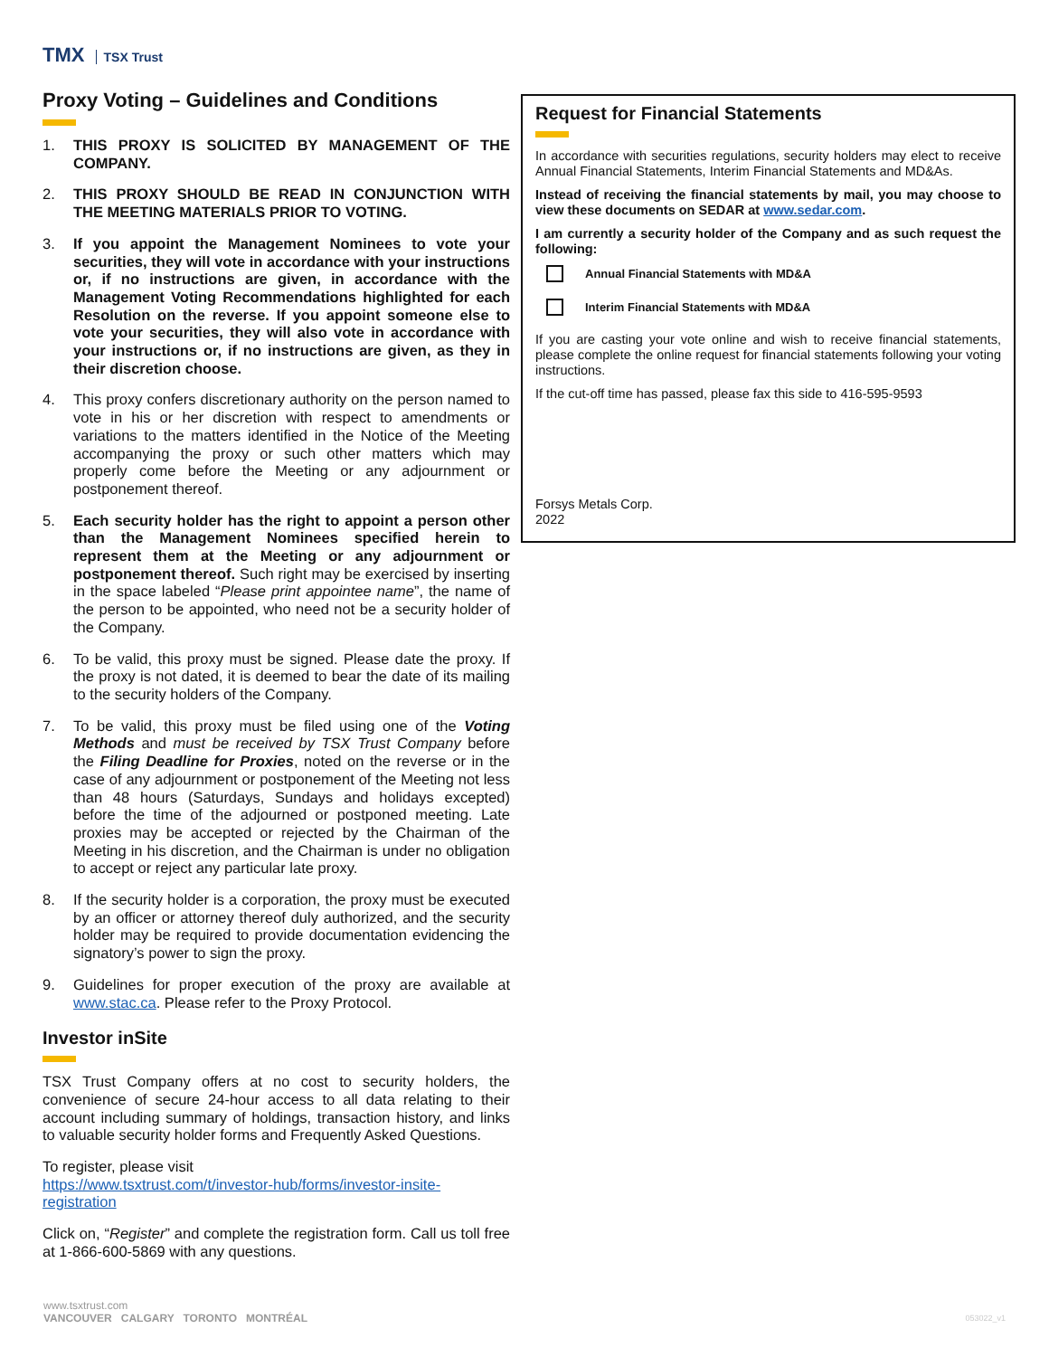TMX TSX Trust
Proxy Voting – Guidelines and Conditions
1. THIS PROXY IS SOLICITED BY MANAGEMENT OF THE COMPANY.
2. THIS PROXY SHOULD BE READ IN CONJUNCTION WITH THE MEETING MATERIALS PRIOR TO VOTING.
3. If you appoint the Management Nominees to vote your securities, they will vote in accordance with your instructions or, if no instructions are given, in accordance with the Management Voting Recommendations highlighted for each Resolution on the reverse. If you appoint someone else to vote your securities, they will also vote in accordance with your instructions or, if no instructions are given, as they in their discretion choose.
4. This proxy confers discretionary authority on the person named to vote in his or her discretion with respect to amendments or variations to the matters identified in the Notice of the Meeting accompanying the proxy or such other matters which may properly come before the Meeting or any adjournment or postponement thereof.
5. Each security holder has the right to appoint a person other than the Management Nominees specified herein to represent them at the Meeting or any adjournment or postponement thereof. Such right may be exercised by inserting in the space labeled “Please print appointee name”, the name of the person to be appointed, who need not be a security holder of the Company.
6. To be valid, this proxy must be signed. Please date the proxy. If the proxy is not dated, it is deemed to bear the date of its mailing to the security holders of the Company.
7. To be valid, this proxy must be filed using one of the Voting Methods and must be received by TSX Trust Company before the Filing Deadline for Proxies, noted on the reverse or in the case of any adjournment or postponement of the Meeting not less than 48 hours (Saturdays, Sundays and holidays excepted) before the time of the adjourned or postponed meeting. Late proxies may be accepted or rejected by the Chairman of the Meeting in his discretion, and the Chairman is under no obligation to accept or reject any particular late proxy.
8. If the security holder is a corporation, the proxy must be executed by an officer or attorney thereof duly authorized, and the security holder may be required to provide documentation evidencing the signatory’s power to sign the proxy.
9. Guidelines for proper execution of the proxy are available at www.stac.ca. Please refer to the Proxy Protocol.
Investor inSite
TSX Trust Company offers at no cost to security holders, the convenience of secure 24-hour access to all data relating to their account including summary of holdings, transaction history, and links to valuable security holder forms and Frequently Asked Questions.
To register, please visit
https://www.tsxtrust.com/t/investor-hub/forms/investor-insite-registration
Click on, “Register” and complete the registration form. Call us toll free at 1-866-600-5869 with any questions.
Request for Financial Statements
In accordance with securities regulations, security holders may elect to receive Annual Financial Statements, Interim Financial Statements and MD&As.
Instead of receiving the financial statements by mail, you may choose to view these documents on SEDAR at www.sedar.com.
I am currently a security holder of the Company and as such request the following:
Annual Financial Statements with MD&A
Interim Financial Statements with MD&A
If you are casting your vote online and wish to receive financial statements, please complete the online request for financial statements following your voting instructions.
If the cut-off time has passed, please fax this side to 416-595-9593
Forsys Metals Corp.
2022
www.tsxtrust.com
VANCOUVER CALGARY TORONTO MONTRÉAL
053022_v1